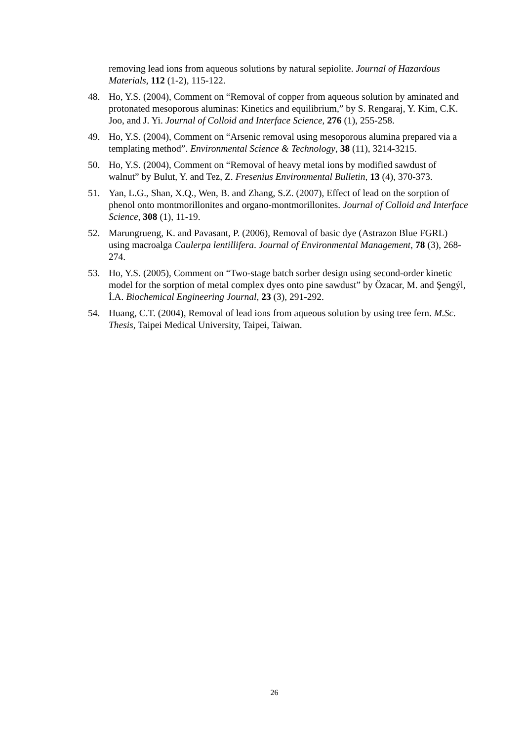removing lead ions from aqueous solutions by natural sepiolite. Journal of Hazardous Materials, 112 (1-2), 115-122.
48. Ho, Y.S. (2004), Comment on “Removal of copper from aqueous solution by aminated and protonated mesoporous aluminas: Kinetics and equilibrium,” by S. Rengaraj, Y. Kim, C.K. Joo, and J. Yi. Journal of Colloid and Interface Science, 276 (1), 255-258.
49. Ho, Y.S. (2004), Comment on “Arsenic removal using mesoporous alumina prepared via a templating method”. Environmental Science & Technology, 38 (11), 3214-3215.
50. Ho, Y.S. (2004), Comment on “Removal of heavy metal ions by modified sawdust of walnut” by Bulut, Y. and Tez, Z. Fresenius Environmental Bulletin, 13 (4), 370-373.
51. Yan, L.G., Shan, X.Q., Wen, B. and Zhang, S.Z. (2007), Effect of lead on the sorption of phenol onto montmorillonites and organo-montmorillonites. Journal of Colloid and Interface Science, 308 (1), 11-19.
52. Marungrueng, K. and Pavasant, P. (2006), Removal of basic dye (Astrazon Blue FGRL) using macroalga Caulerpa lentillifera. Journal of Environmental Management, 78 (3), 268-274.
53. Ho, Y.S. (2005), Comment on “Two-stage batch sorber design using second-order kinetic model for the sorption of metal complex dyes onto pine sawdust” by Özacar, M. and Şengýl, İ.A. Biochemical Engineering Journal, 23 (3), 291-292.
54. Huang, C.T. (2004), Removal of lead ions from aqueous solution by using tree fern. M.Sc. Thesis, Taipei Medical University, Taipei, Taiwan.
26